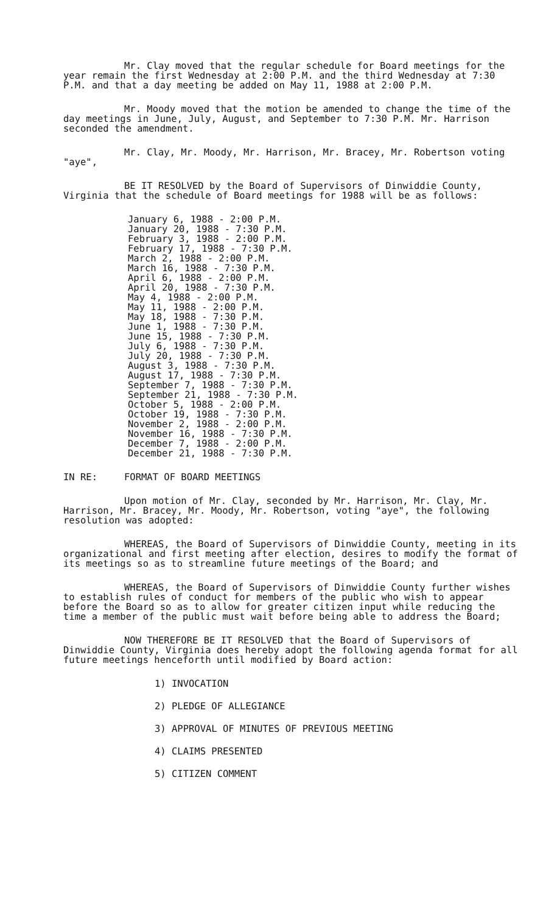Mr. Clay moved that the regular schedule for Board meetings for the year remain the first Wednesday at 2:00 P.M. and the third Wednesday at 7:30 P.M. and that a day meeting be added on May 11, 1988 at 2:00 P.M.
Mr. Moody moved that the motion be amended to change the time of the day meetings in June, July, August, and September to 7:30 P.M. Mr. Harrison seconded the amendment.
Mr. Clay, Mr. Moody, Mr. Harrison, Mr. Bracey, Mr. Robertson voting "aye",
BE IT RESOLVED by the Board of Supervisors of Dinwiddie County, Virginia that the schedule of Board meetings for 1988 will be as follows:
January 6, 1988 - 2:00 P.M.
January 20, 1988 - 7:30 P.M.
February 3, 1988 - 2:00 P.M.
February 17, 1988 - 7:30 P.M.
March 2, 1988 - 2:00 P.M.
March 16, 1988 - 7:30 P.M.
April 6, 1988 - 2:00 P.M.
April 20, 1988 - 7:30 P.M.
May 4, 1988 - 2:00 P.M.
May 11, 1988 - 2:00 P.M.
May 18, 1988 - 7:30 P.M.
June 1, 1988 - 7:30 P.M.
June 15, 1988 - 7:30 P.M.
July 6, 1988 - 7:30 P.M.
July 20, 1988 - 7:30 P.M.
August 3, 1988 - 7:30 P.M.
August 17, 1988 - 7:30 P.M.
September 7, 1988 - 7:30 P.M.
September 21, 1988 - 7:30 P.M.
October 5, 1988 - 2:00 P.M.
October 19, 1988 - 7:30 P.M.
November 2, 1988 - 2:00 P.M.
November 16, 1988 - 7:30 P.M.
December 7, 1988 - 2:00 P.M.
December 21, 1988 - 7:30 P.M.
IN RE: FORMAT OF BOARD MEETINGS
Upon motion of Mr. Clay, seconded by Mr. Harrison, Mr. Clay, Mr. Harrison, Mr. Bracey, Mr. Moody, Mr. Robertson, voting "aye", the following resolution was adopted:
WHEREAS, the Board of Supervisors of Dinwiddie County, meeting in its organizational and first meeting after election, desires to modify the format of its meetings so as to streamline future meetings of the Board; and
WHEREAS, the Board of Supervisors of Dinwiddie County further wishes to establish rules of conduct for members of the public who wish to appear before the Board so as to allow for greater citizen input while reducing the time a member of the public must wait before being able to address the Board;
NOW THEREFORE BE IT RESOLVED that the Board of Supervisors of Dinwiddie County, Virginia does hereby adopt the following agenda format for all future meetings henceforth until modified by Board action:
1) INVOCATION
2) PLEDGE OF ALLEGIANCE
3) APPROVAL OF MINUTES OF PREVIOUS MEETING
4) CLAIMS PRESENTED
5) CITIZEN COMMENT